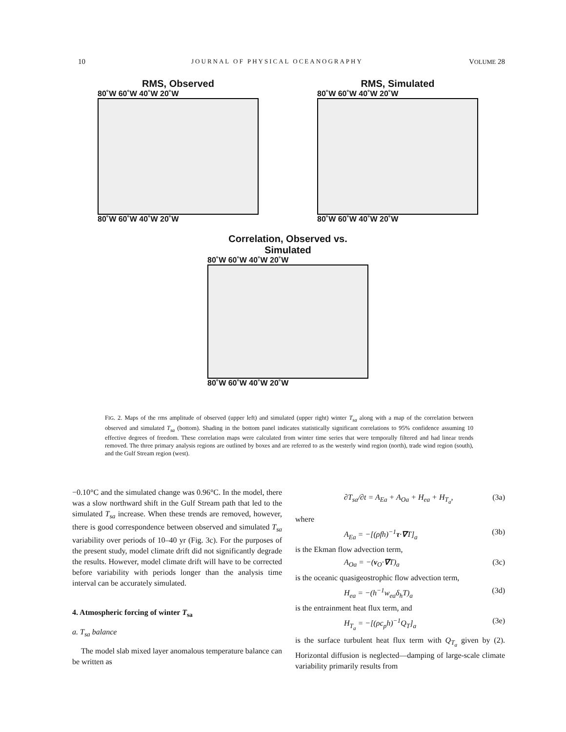10 JOURNAL OF PHYSICAL OCEANOGRAPHY VOLUME 28
RMS, Observed
80˚W 60˚W 40˚W 20˚W
80˚W 60˚W 40˚W 20˚W
RMS, Simulated
80˚W 60˚W 40˚W 20˚W
80˚W 60˚W 40˚W 20˚W
Correlation, Observed vs. Simulated
80˚W 60˚W 40˚W 20˚W
80˚W 60˚W 40˚W 20˚W
FIG. 2. Maps of the rms amplitude of observed (upper left) and simulated (upper right) winter T<sub>sa</sub> along with a map of the correlation between observed and simulated T<sub>sa</sub> (bottom). Shading in the bottom panel indicates statistically significant correlations to 95% confidence assuming 10 effective degrees of freedom. These correlation maps were calculated from winter time series that were temporally filtered and had linear trends removed. The three primary analysis regions are outlined by boxes and are referred to as the westerly wind region (north), trade wind region (south), and the Gulf Stream region (west).
−0.10°C and the simulated change was 0.96°C. In the model, there was a slow northward shift in the Gulf Stream path that led to the simulated T<sub>sa</sub> increase. When these trends are removed, however, there is good correspondence between observed and simulated T<sub>sa</sub> variability over periods of 10–40 yr (Fig. 3c). For the purposes of the present study, model climate drift did not significantly degrade the results. However, model climate drift will have to be corrected before variability with periods longer than the analysis time interval can be accurately simulated.
4. Atmospheric forcing of winter T<sub>sa</sub>
a. T<sub>sa</sub> balance
The model slab mixed layer anomalous temperature balance can be written as
∂T<sub>sa</sub>/∂t = A<sub>Ea</sub> + A<sub>Oa</sub> + H<sub>ea</sub> + H<sub>T<sub>a</sub></sub>, (3a)
where
A<sub>Ea</sub> = −[(ρfh)<sup>−1</sup>τ·∇T]<sub>a</sub> (3b)
is the Ekman flow advection term,
A<sub>Oa</sub> = −(v<sub>O</sub>·∇T)<sub>a</sub> (3c)
is the oceanic quasigeostrophic flow advection term,
H<sub>ea</sub> = −(h<sup>−1</sup>w<sub>ea</sub>δ<sub>h</sub>T)<sub>a</sub> (3d)
is the entrainment heat flux term, and
H<sub>T<sub>a</sub></sub> = −[(ρc<sub>p</sub>h)<sup>−1</sup>Q<sub>T</sub>]<sub>a</sub> (3e)
is the surface turbulent heat flux term with Q<sub>T<sub>a</sub></sub> given by (2). Horizontal diffusion is neglected—damping of large-scale climate variability primarily results from